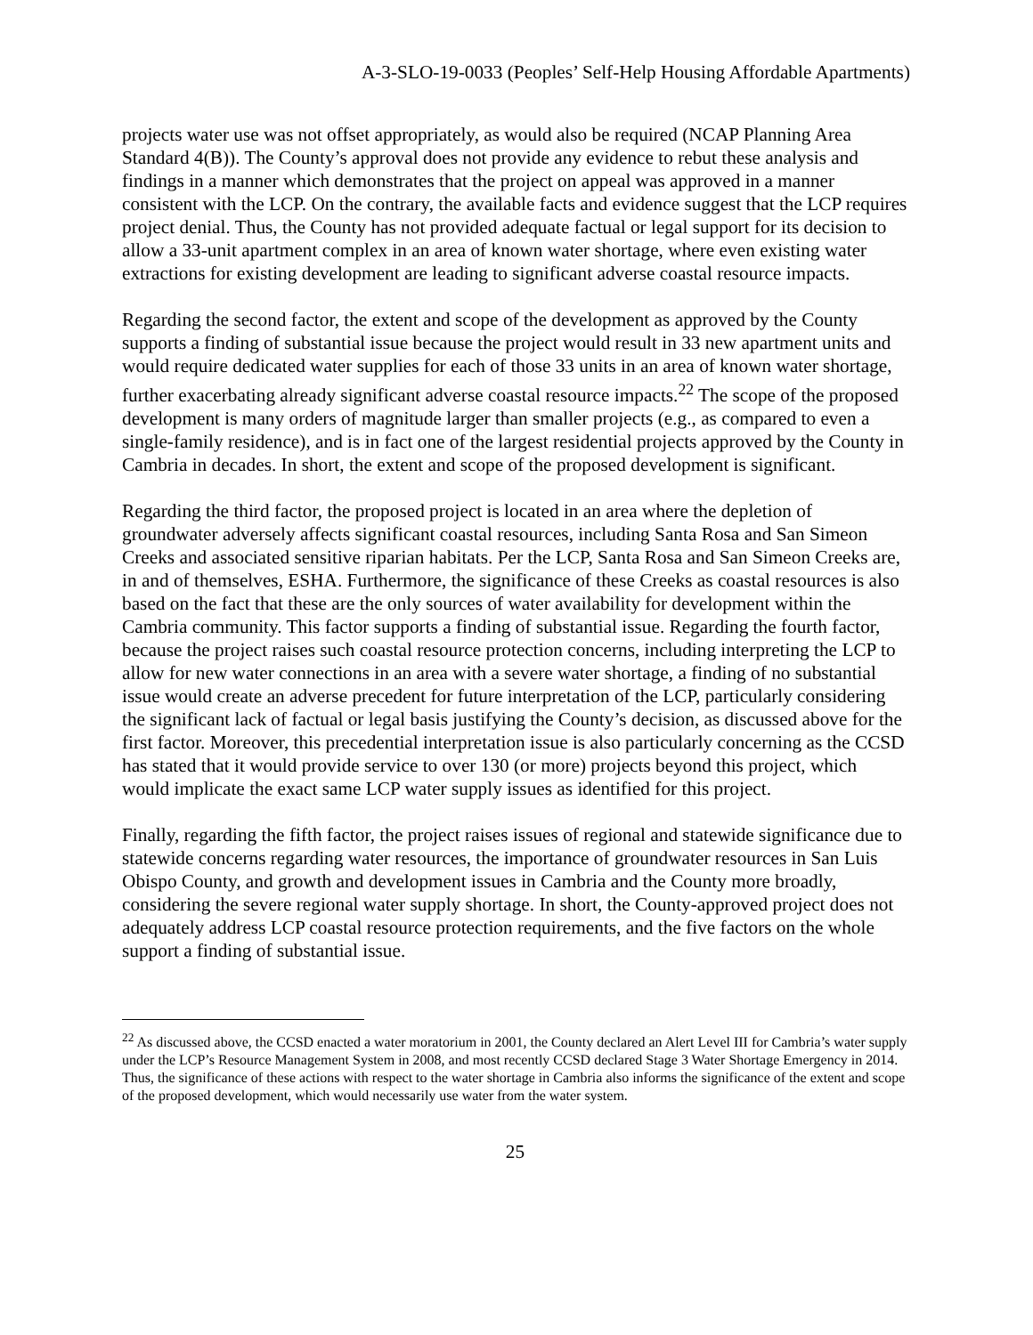A-3-SLO-19-0033 (Peoples’ Self-Help Housing Affordable Apartments)
projects water use was not offset appropriately, as would also be required (NCAP Planning Area Standard 4(B)). The County’s approval does not provide any evidence to rebut these analysis and findings in a manner which demonstrates that the project on appeal was approved in a manner consistent with the LCP. On the contrary, the available facts and evidence suggest that the LCP requires project denial. Thus, the County has not provided adequate factual or legal support for its decision to allow a 33-unit apartment complex in an area of known water shortage, where even existing water extractions for existing development are leading to significant adverse coastal resource impacts.
Regarding the second factor, the extent and scope of the development as approved by the County supports a finding of substantial issue because the project would result in 33 new apartment units and would require dedicated water supplies for each of those 33 units in an area of known water shortage, further exacerbating already significant adverse coastal resource impacts.<sup>22</sup> The scope of the proposed development is many orders of magnitude larger than smaller projects (e.g., as compared to even a single-family residence), and is in fact one of the largest residential projects approved by the County in Cambria in decades. In short, the extent and scope of the proposed development is significant.
Regarding the third factor, the proposed project is located in an area where the depletion of groundwater adversely affects significant coastal resources, including Santa Rosa and San Simeon Creeks and associated sensitive riparian habitats. Per the LCP, Santa Rosa and San Simeon Creeks are, in and of themselves, ESHA. Furthermore, the significance of these Creeks as coastal resources is also based on the fact that these are the only sources of water availability for development within the Cambria community. This factor supports a finding of substantial issue. Regarding the fourth factor, because the project raises such coastal resource protection concerns, including interpreting the LCP to allow for new water connections in an area with a severe water shortage, a finding of no substantial issue would create an adverse precedent for future interpretation of the LCP, particularly considering the significant lack of factual or legal basis justifying the County’s decision, as discussed above for the first factor. Moreover, this precedential interpretation issue is also particularly concerning as the CCSD has stated that it would provide service to over 130 (or more) projects beyond this project, which would implicate the exact same LCP water supply issues as identified for this project.
Finally, regarding the fifth factor, the project raises issues of regional and statewide significance due to statewide concerns regarding water resources, the importance of groundwater resources in San Luis Obispo County, and growth and development issues in Cambria and the County more broadly, considering the severe regional water supply shortage. In short, the County-approved project does not adequately address LCP coastal resource protection requirements, and the five factors on the whole support a finding of substantial issue.
<sup>22</sup> As discussed above, the CCSD enacted a water moratorium in 2001, the County declared an Alert Level III for Cambria’s water supply under the LCP’s Resource Management System in 2008, and most recently CCSD declared Stage 3 Water Shortage Emergency in 2014. Thus, the significance of these actions with respect to the water shortage in Cambria also informs the significance of the extent and scope of the proposed development, which would necessarily use water from the water system.
25